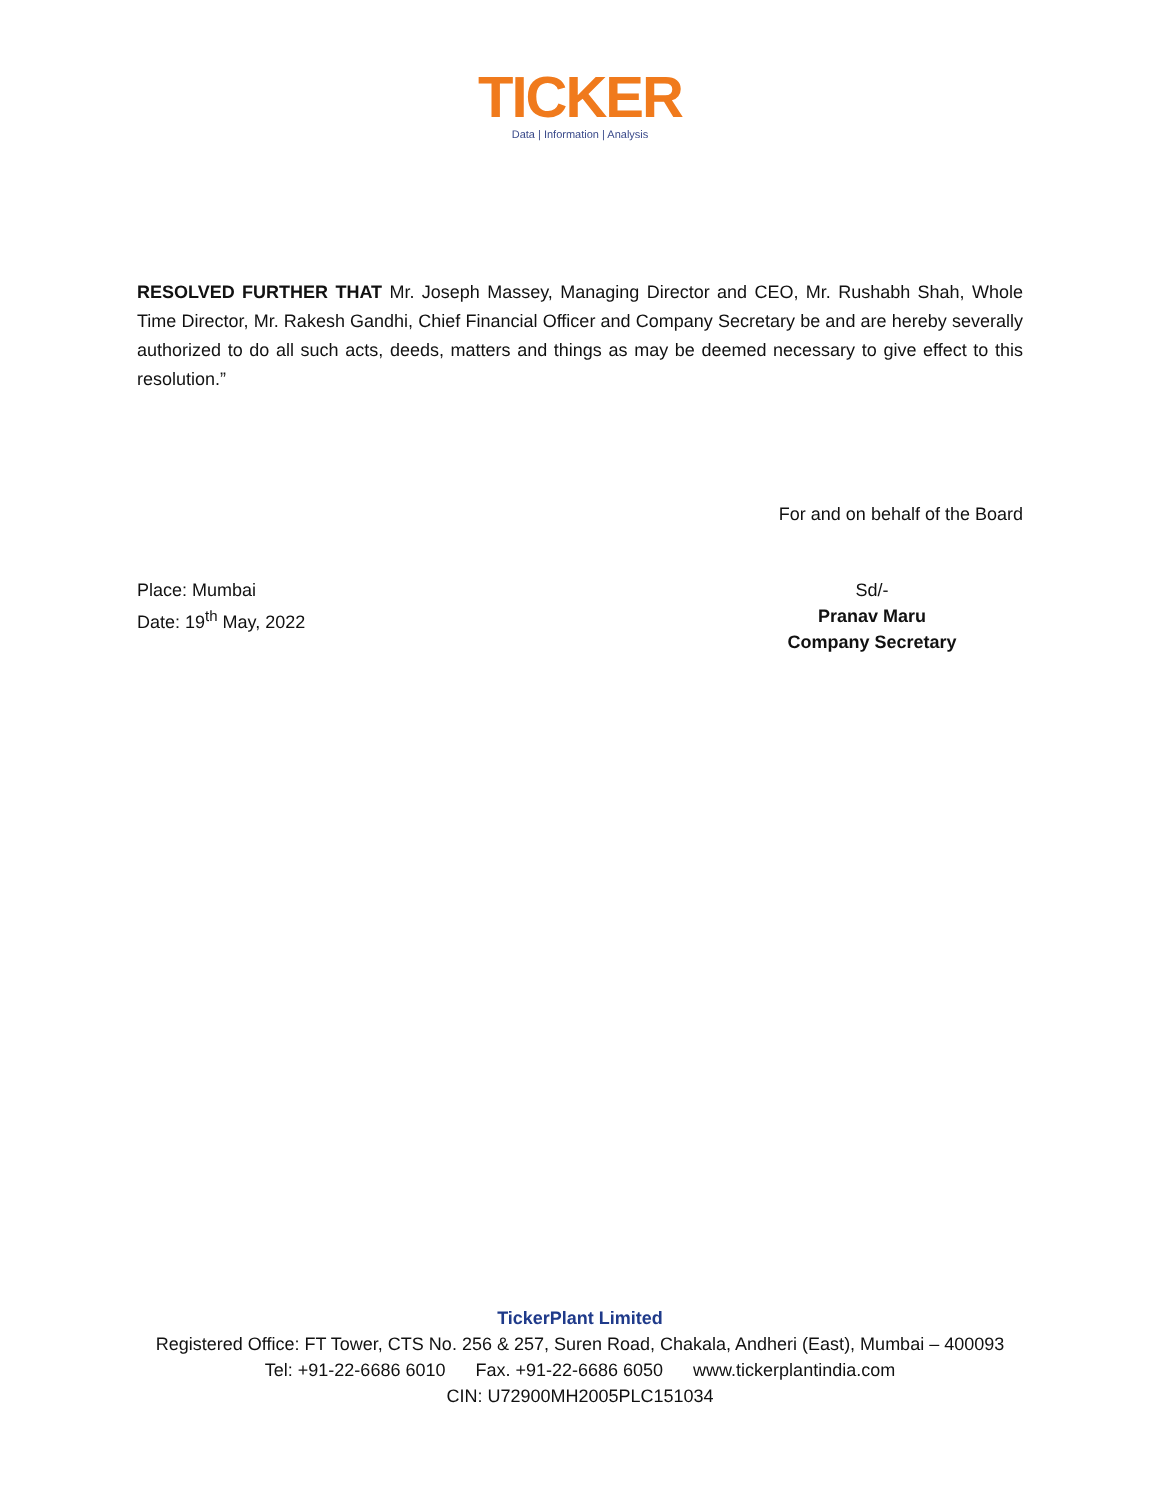TICKER
Data | Information | Analysis
RESOLVED FURTHER THAT Mr. Joseph Massey, Managing Director and CEO, Mr. Rushabh Shah, Whole Time Director, Mr. Rakesh Gandhi, Chief Financial Officer and Company Secretary be and are hereby severally authorized to do all such acts, deeds, matters and things as may be deemed necessary to give effect to this resolution.”
For and on behalf of the Board
Place: Mumbai
Date: 19<sup>th</sup> May, 2022
Sd/-
Pranav Maru
Company Secretary
TickerPlant Limited
Registered Office: FT Tower, CTS No. 256 & 257, Suren Road, Chakala, Andheri (East), Mumbai – 400093
Tel: +91-22-6686 6010 Fax. +91-22-6686 6050 www.tickerplantindia.com
CIN: U72900MH2005PLC151034